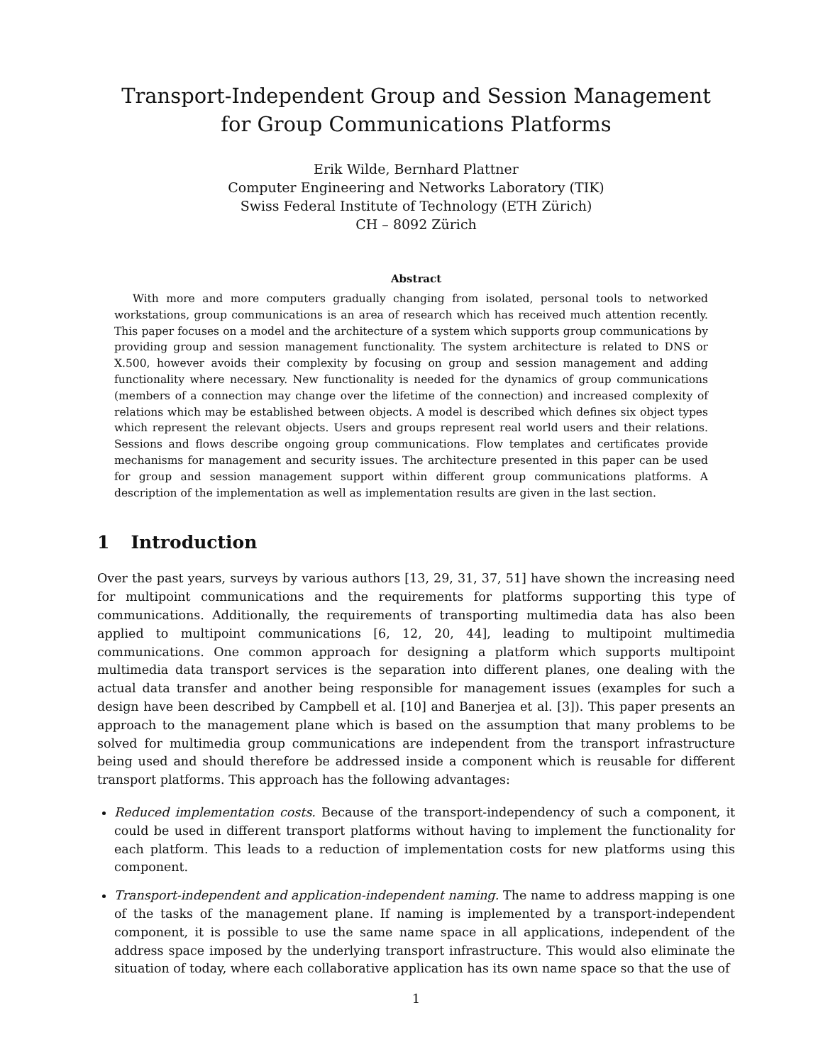Transport-Independent Group and Session Management
for Group Communications Platforms
Erik Wilde, Bernhard Plattner
Computer Engineering and Networks Laboratory (TIK)
Swiss Federal Institute of Technology (ETH Zürich)
CH – 8092 Zürich
Abstract
With more and more computers gradually changing from isolated, personal tools to networked workstations, group communications is an area of research which has received much attention recently. This paper focuses on a model and the architecture of a system which supports group communications by providing group and session management functionality. The system architecture is related to DNS or X.500, however avoids their complexity by focusing on group and session management and adding functionality where necessary. New functionality is needed for the dynamics of group communications (members of a connection may change over the lifetime of the connection) and increased complexity of relations which may be established between objects. A model is described which defines six object types which represent the relevant objects. Users and groups represent real world users and their relations. Sessions and flows describe ongoing group communications. Flow templates and certificates provide mechanisms for management and security issues. The architecture presented in this paper can be used for group and session management support within different group communications platforms. A description of the implementation as well as implementation results are given in the last section.
1 Introduction
Over the past years, surveys by various authors [13, 29, 31, 37, 51] have shown the increasing need for multipoint communications and the requirements for platforms supporting this type of communications. Additionally, the requirements of transporting multimedia data has also been applied to multipoint communications [6, 12, 20, 44], leading to multipoint multimedia communications. One common approach for designing a platform which supports multipoint multimedia data transport services is the separation into different planes, one dealing with the actual data transfer and another being responsible for management issues (examples for such a design have been described by Campbell et al. [10] and Banerjea et al. [3]). This paper presents an approach to the management plane which is based on the assumption that many problems to be solved for multimedia group communications are independent from the transport infrastructure being used and should therefore be addressed inside a component which is reusable for different transport platforms. This approach has the following advantages:
Reduced implementation costs. Because of the transport-independency of such a component, it could be used in different transport platforms without having to implement the functionality for each platform. This leads to a reduction of implementation costs for new platforms using this component.
Transport-independent and application-independent naming. The name to address mapping is one of the tasks of the management plane. If naming is implemented by a transport-independent component, it is possible to use the same name space in all applications, independent of the address space imposed by the underlying transport infrastructure. This would also eliminate the situation of today, where each collaborative application has its own name space so that the use of
1